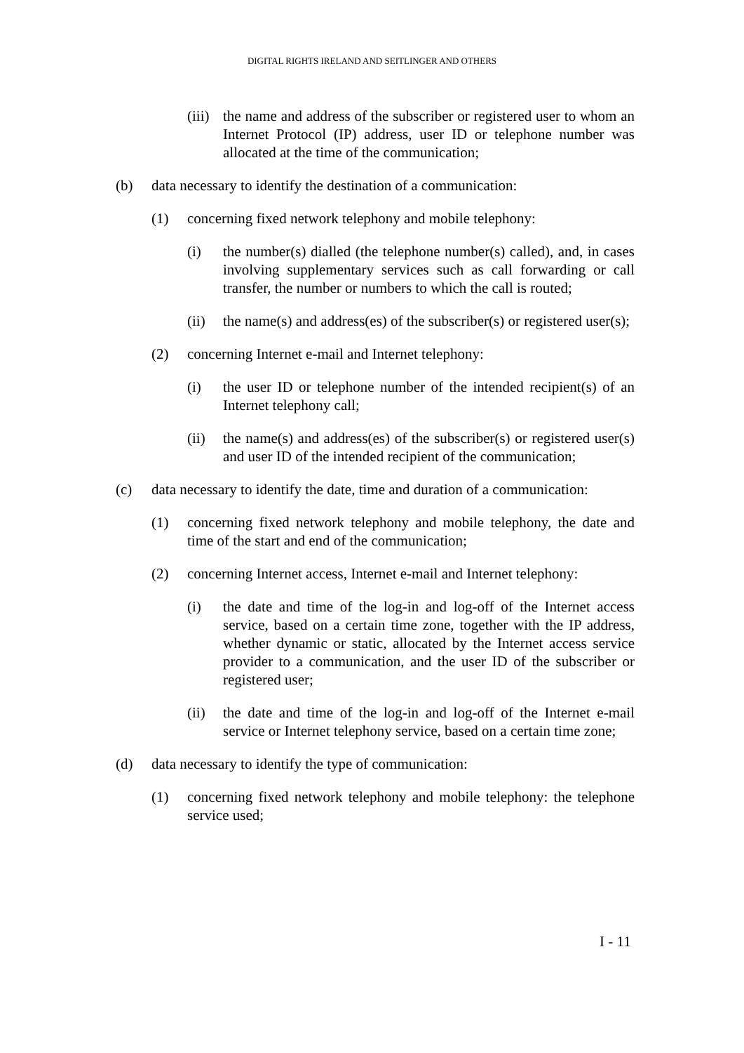DIGITAL RIGHTS IRELAND AND SEITLINGER AND OTHERS
(iii) the name and address of the subscriber or registered user to whom an Internet Protocol (IP) address, user ID or telephone number was allocated at the time of the communication;
(b) data necessary to identify the destination of a communication:
(1) concerning fixed network telephony and mobile telephony:
(i) the number(s) dialled (the telephone number(s) called), and, in cases involving supplementary services such as call forwarding or call transfer, the number or numbers to which the call is routed;
(ii) the name(s) and address(es) of the subscriber(s) or registered user(s);
(2) concerning Internet e-mail and Internet telephony:
(i) the user ID or telephone number of the intended recipient(s) of an Internet telephony call;
(ii) the name(s) and address(es) of the subscriber(s) or registered user(s) and user ID of the intended recipient of the communication;
(c) data necessary to identify the date, time and duration of a communication:
(1) concerning fixed network telephony and mobile telephony, the date and time of the start and end of the communication;
(2) concerning Internet access, Internet e-mail and Internet telephony:
(i) the date and time of the log-in and log-off of the Internet access service, based on a certain time zone, together with the IP address, whether dynamic or static, allocated by the Internet access service provider to a communication, and the user ID of the subscriber or registered user;
(ii) the date and time of the log-in and log-off of the Internet e-mail service or Internet telephony service, based on a certain time zone;
(d) data necessary to identify the type of communication:
(1) concerning fixed network telephony and mobile telephony: the telephone service used;
I - 11